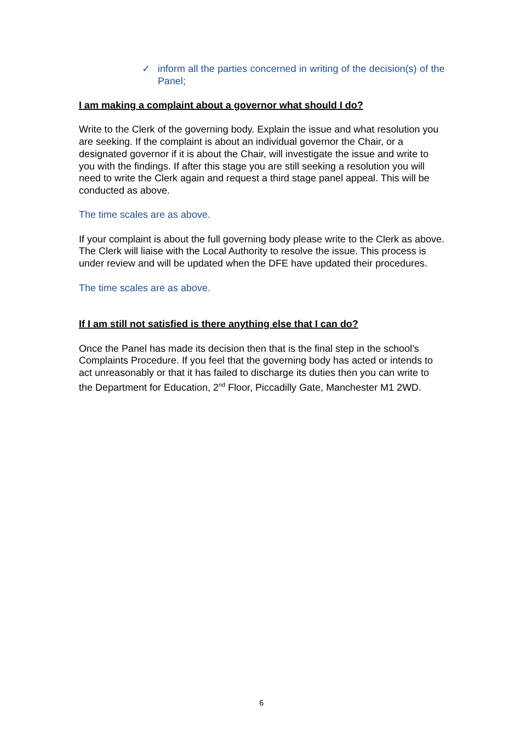✓ inform all the parties concerned in writing of the decision(s) of the Panel;
I am making a complaint about a governor what should I do?
Write to the Clerk of the governing body. Explain the issue and what resolution you are seeking. If the complaint is about an individual governor the Chair, or a designated governor if it is about the Chair, will investigate the issue and write to you with the findings. If after this stage you are still seeking a resolution you will need to write the Clerk again and request a third stage panel appeal. This will be conducted as above.
The time scales are as above.
If your complaint is about the full governing body please write to the Clerk as above. The Clerk will liaise with the Local Authority to resolve the issue. This process is under review and will be updated when the DFE have updated their procedures.
The time scales are as above.
If I am still not satisfied is there anything else that I can do?
Once the Panel has made its decision then that is the final step in the school’s Complaints Procedure. If you feel that the governing body has acted or intends to act unreasonably or that it has failed to discharge its duties then you can write to the Department for Education, 2<sup>nd</sup> Floor, Piccadilly Gate, Manchester M1 2WD.
6